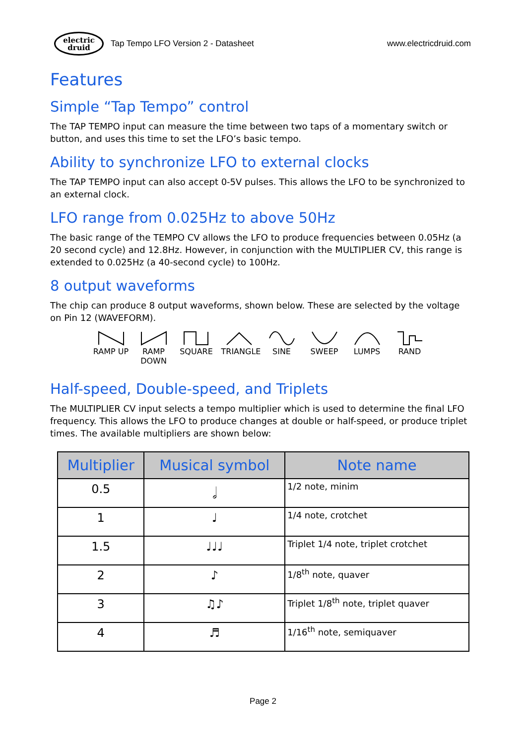electric
druid
Tap Tempo LFO Version 2 - Datasheet www.electricdruid.com
Features
Simple “Tap Tempo” control
The TAP TEMPO input can measure the time between two taps of a momentary switch or button, and uses this time to set the LFO’s basic tempo.
Ability to synchronize LFO to external clocks
The TAP TEMPO input can also accept 0-5V pulses. This allows the LFO to be synchronized to an external clock.
LFO range from 0.025Hz to above 50Hz
The basic range of the TEMPO CV allows the LFO to produce frequencies between 0.05Hz (a 20 second cycle) and 12.8Hz. However, in conjunction with the MULTIPLIER CV, this range is extended to 0.025Hz (a 40-second cycle) to 100Hz.
8 output waveforms
The chip can produce 8 output waveforms, shown below. These are selected by the voltage on Pin 12 (WAVEFORM).
RAMP UP RAMP DOWN
SQUARE TRIANGLE
SINE SWEEP LUMPS RAND
Half-speed, Double-speed, and Triplets
The MULTIPLIER CV input selects a tempo multiplier which is used to determine the final LFO frequency. This allows the LFO to produce changes at double or half-speed, or produce triplet times. The available multipliers are shown below:
| Multiplier | Musical symbol | Note name |
| --- | --- | --- |
| 0.5 | 𝅗𝅥 | 1/2 note, minim |
| 1 | ♩ | 1/4 note, crotchet |
| 1.5 | ♩♩♩ | Triplet 1/4 note, triplet crotchet |
| 2 | ♪ | 1/8<sup>th</sup> note, quaver |
| 3 | ♫♪ | Triplet 1/8<sup>th</sup> note, triplet quaver |
| 4 | ♬ | 1/16<sup>th</sup> note, semiquaver |
Page 2